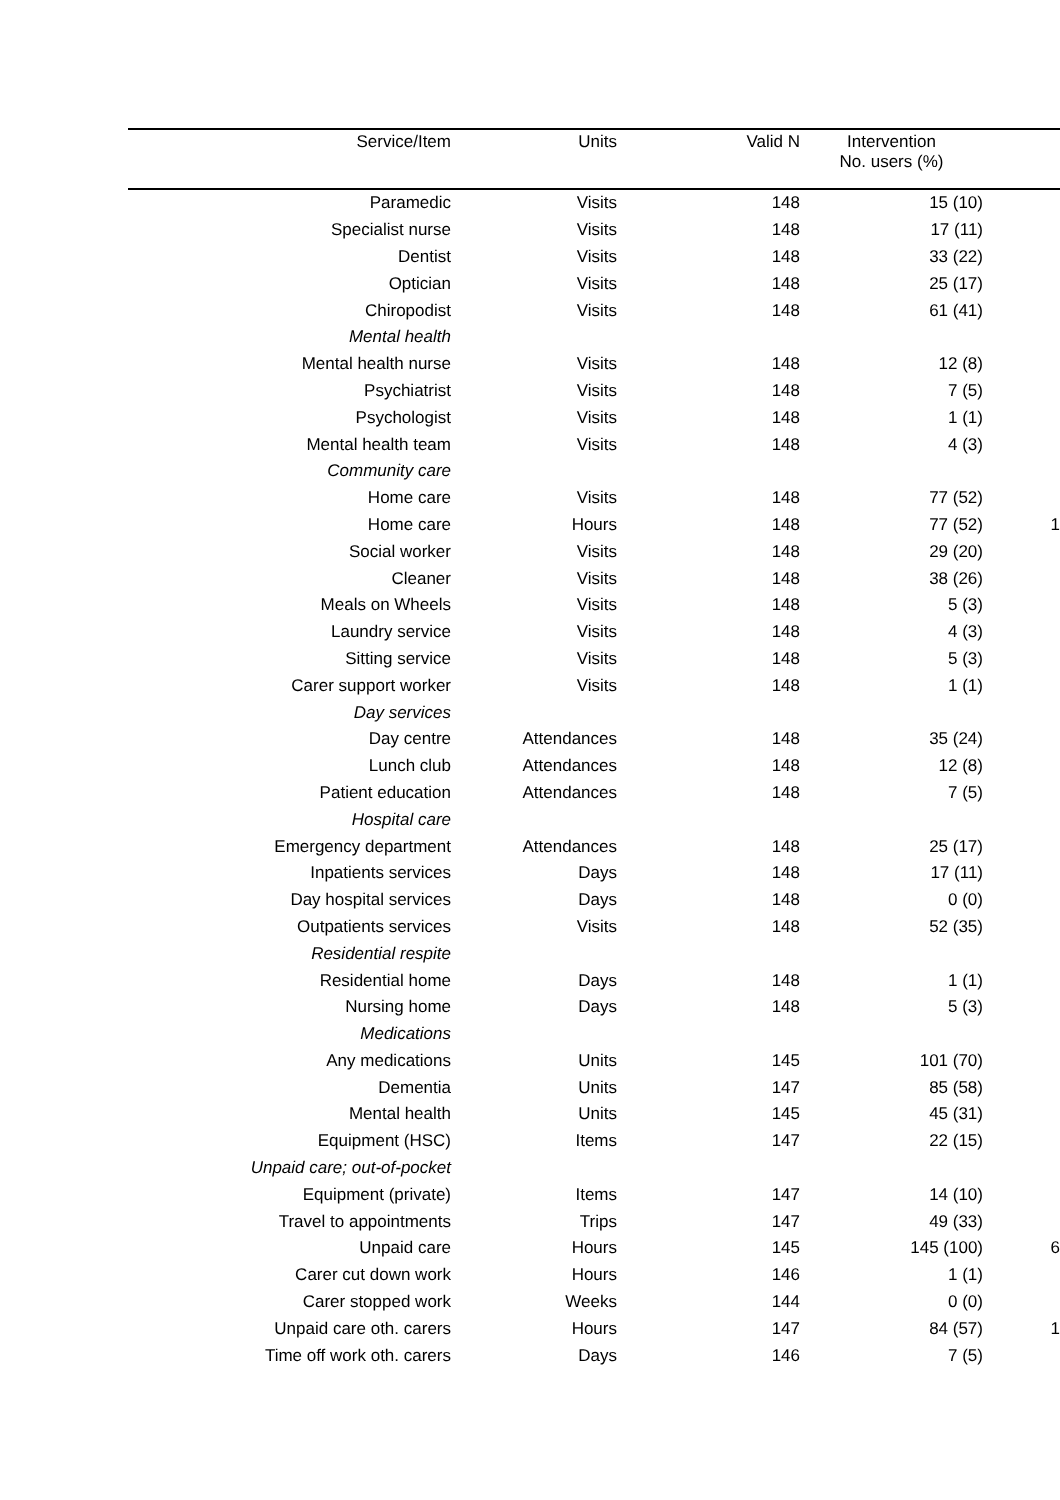| Service/Item | Units | Valid N | Intervention No. users (%) | |
| --- | --- | --- | --- | --- |
| Paramedic | Visits | 148 | 15 (10) | |
| Specialist nurse | Visits | 148 | 17 (11) | |
| Dentist | Visits | 148 | 33 (22) | |
| Optician | Visits | 148 | 25 (17) | |
| Chiropodist | Visits | 148 | 61 (41) | |
| Mental health | | | | |
| Mental health nurse | Visits | 148 | 12 (8) | |
| Psychiatrist | Visits | 148 | 7 (5) | |
| Psychologist | Visits | 148 | 1 (1) | |
| Mental health team | Visits | 148 | 4 (3) | |
| Community care | | | | |
| Home care | Visits | 148 | 77 (52) | |
| Home care | Hours | 148 | 77 (52) | 1 |
| Social worker | Visits | 148 | 29 (20) | |
| Cleaner | Visits | 148 | 38 (26) | |
| Meals on Wheels | Visits | 148 | 5 (3) | |
| Laundry service | Visits | 148 | 4 (3) | |
| Sitting service | Visits | 148 | 5 (3) | |
| Carer support worker | Visits | 148 | 1 (1) | |
| Day services | | | | |
| Day centre | Attendances | 148 | 35 (24) | |
| Lunch club | Attendances | 148 | 12 (8) | |
| Patient education | Attendances | 148 | 7 (5) | |
| Hospital care | | | | |
| Emergency department | Attendances | 148 | 25 (17) | |
| Inpatients services | Days | 148 | 17 (11) | |
| Day hospital services | Days | 148 | 0 (0) | |
| Outpatients services | Visits | 148 | 52 (35) | |
| Residential respite | | | | |
| Residential home | Days | 148 | 1 (1) | |
| Nursing home | Days | 148 | 5 (3) | |
| Medications | | | | |
| Any medications | Units | 145 | 101 (70) | |
| Dementia | Units | 147 | 85 (58) | |
| Mental health | Units | 145 | 45 (31) | |
| Equipment (HSC) | Items | 147 | 22 (15) | |
| Unpaid care; out-of-pocket | | | | |
| Equipment (private) | Items | 147 | 14 (10) | |
| Travel to appointments | Trips | 147 | 49 (33) | |
| Unpaid care | Hours | 145 | 145 (100) | 6 |
| Carer cut down work | Hours | 146 | 1 (1) | |
| Carer stopped work | Weeks | 144 | 0 (0) | |
| Unpaid care oth. carers | Hours | 147 | 84 (57) | 1 |
| Time off work oth. carers | Days | 146 | 7 (5) | |